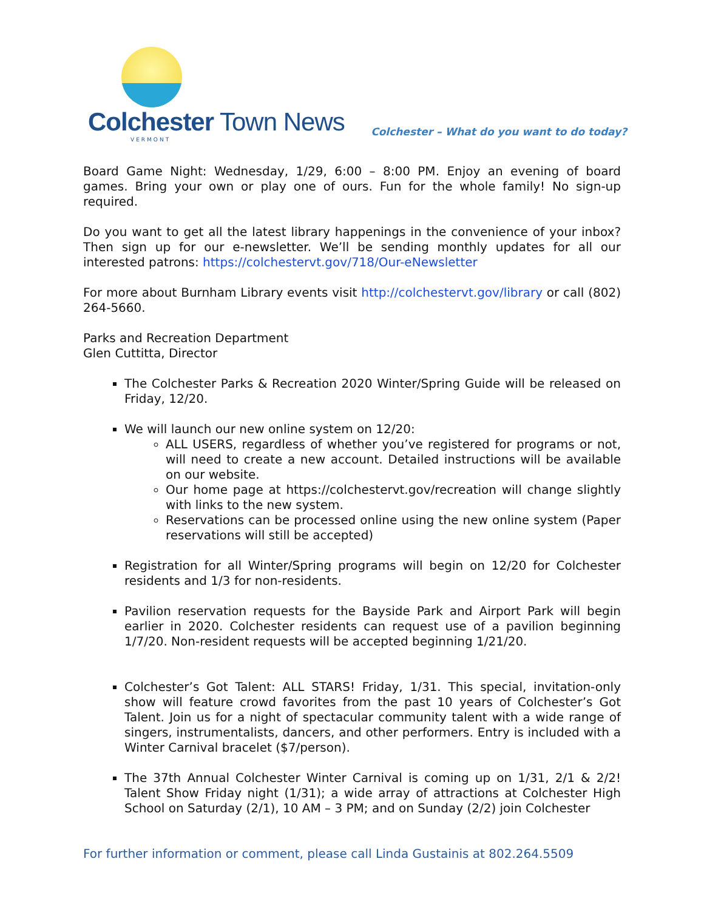Colchester Town News
VERMONT
Colchester – What do you want to do today?
Board Game Night: Wednesday, 1/29, 6:00 – 8:00 PM. Enjoy an evening of board games. Bring your own or play one of ours. Fun for the whole family! No sign-up required.
Do you want to get all the latest library happenings in the convenience of your inbox? Then sign up for our e-newsletter. We’ll be sending monthly updates for all our interested patrons: https://colchestervt.gov/718/Our-eNewsletter
For more about Burnham Library events visit http://colchestervt.gov/library or call (802) 264-5660.
Parks and Recreation Department
Glen Cuttitta, Director
The Colchester Parks & Recreation 2020 Winter/Spring Guide will be released on Friday, 12/20.
We will launch our new online system on 12/20:
ALL USERS, regardless of whether you’ve registered for programs or not, will need to create a new account. Detailed instructions will be available on our website.
Our home page at https://colchestervt.gov/recreation will change slightly with links to the new system.
Reservations can be processed online using the new online system (Paper reservations will still be accepted)
Registration for all Winter/Spring programs will begin on 12/20 for Colchester residents and 1/3 for non-residents.
Pavilion reservation requests for the Bayside Park and Airport Park will begin earlier in 2020. Colchester residents can request use of a pavilion beginning 1/7/20. Non-resident requests will be accepted beginning 1/21/20.
Colchester’s Got Talent: ALL STARS! Friday, 1/31. This special, invitation-only show will feature crowd favorites from the past 10 years of Colchester’s Got Talent. Join us for a night of spectacular community talent with a wide range of singers, instrumentalists, dancers, and other performers. Entry is included with a Winter Carnival bracelet ($7/person).
The 37th Annual Colchester Winter Carnival is coming up on 1/31, 2/1 & 2/2! Talent Show Friday night (1/31); a wide array of attractions at Colchester High School on Saturday (2/1), 10 AM – 3 PM; and on Sunday (2/2) join Colchester
For further information or comment, please call Linda Gustainis at 802.264.5509